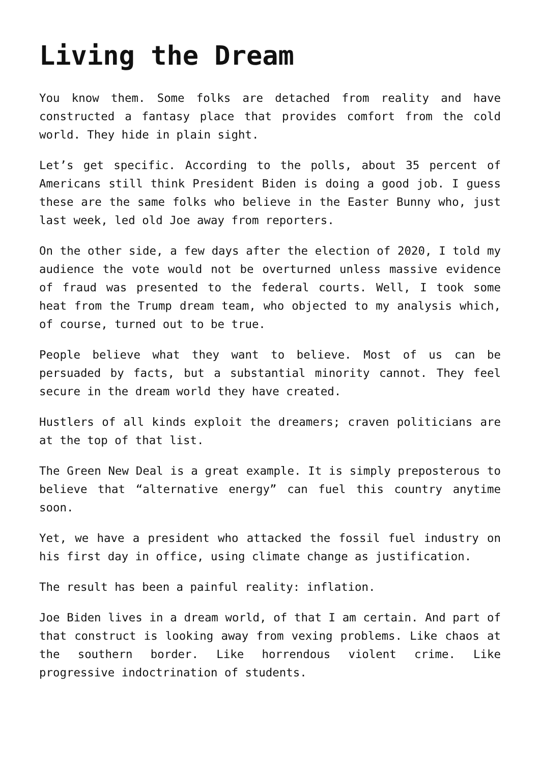Living the Dream
You know them. Some folks are detached from reality and have constructed a fantasy place that provides comfort from the cold world. They hide in plain sight.
Let’s get specific. According to the polls, about 35 percent of Americans still think President Biden is doing a good job. I guess these are the same folks who believe in the Easter Bunny who, just last week, led old Joe away from reporters.
On the other side, a few days after the election of 2020, I told my audience the vote would not be overturned unless massive evidence of fraud was presented to the federal courts. Well, I took some heat from the Trump dream team, who objected to my analysis which, of course, turned out to be true.
People believe what they want to believe. Most of us can be persuaded by facts, but a substantial minority cannot. They feel secure in the dream world they have created.
Hustlers of all kinds exploit the dreamers; craven politicians are at the top of that list.
The Green New Deal is a great example. It is simply preposterous to believe that “alternative energy” can fuel this country anytime soon.
Yet, we have a president who attacked the fossil fuel industry on his first day in office, using climate change as justification.
The result has been a painful reality: inflation.
Joe Biden lives in a dream world, of that I am certain. And part of that construct is looking away from vexing problems. Like chaos at the southern border. Like horrendous violent crime. Like progressive indoctrination of students.